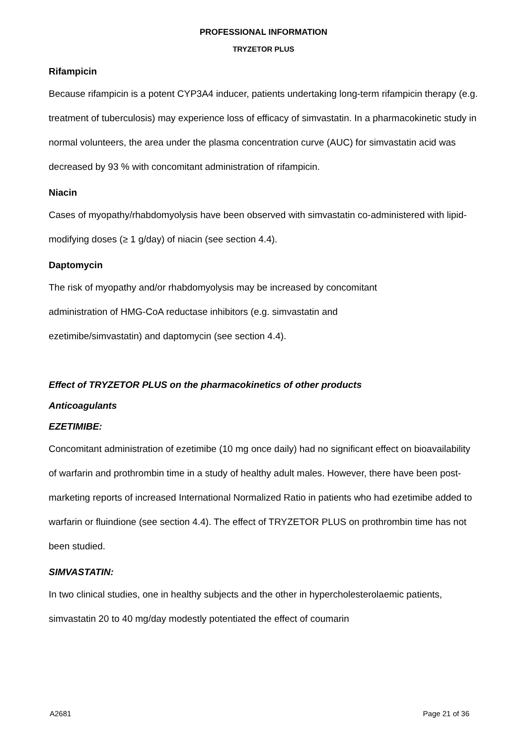PROFESSIONAL INFORMATION
TRYZETOR PLUS
Rifampicin
Because rifampicin is a potent CYP3A4 inducer, patients undertaking long-term rifampicin therapy (e.g. treatment of tuberculosis) may experience loss of efficacy of simvastatin. In a pharmacokinetic study in normal volunteers, the area under the plasma concentration curve (AUC) for simvastatin acid was decreased by 93 % with concomitant administration of rifampicin.
Niacin
Cases of myopathy/rhabdomyolysis have been observed with simvastatin co-administered with lipid-modifying doses (≥ 1 g/day) of niacin (see section 4.4).
Daptomycin
The risk of myopathy and/or rhabdomyolysis may be increased by concomitant
administration of HMG-CoA reductase inhibitors (e.g. simvastatin and
ezetimibe/simvastatin) and daptomycin (see section 4.4).
Effect of TRYZETOR PLUS on the pharmacokinetics of other products
Anticoagulants
EZETIMIBE:
Concomitant administration of ezetimibe (10 mg once daily) had no significant effect on bioavailability of warfarin and prothrombin time in a study of healthy adult males. However, there have been post-marketing reports of increased International Normalized Ratio in patients who had ezetimibe added to warfarin or fluindione (see section 4.4). The effect of TRYZETOR PLUS on prothrombin time has not been studied.
SIMVASTATIN:
In two clinical studies, one in healthy subjects and the other in hypercholesterolaemic patients, simvastatin 20 to 40 mg/day modestly potentiated the effect of coumarin
A2681 Page 21 of 36